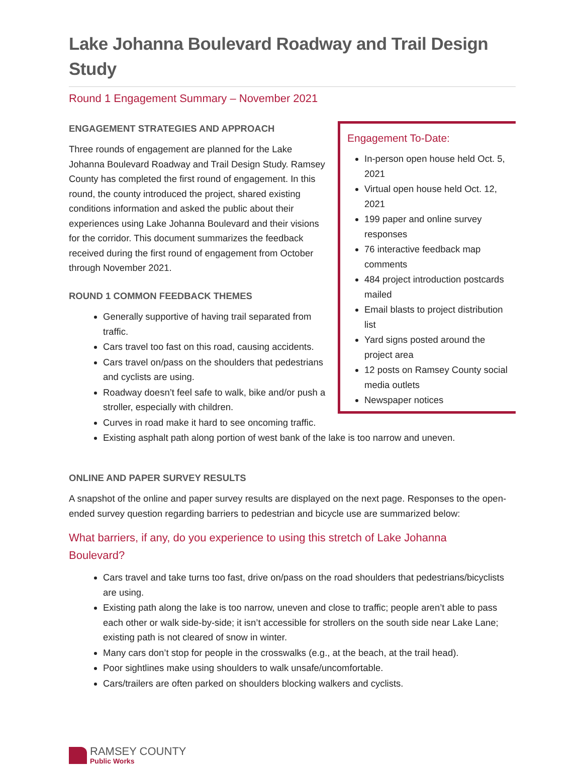Lake Johanna Boulevard Roadway and Trail Design Study
Round 1 Engagement Summary – November 2021
Engagement To-Date:
In-person open house held Oct. 5, 2021
Virtual open house held Oct. 12, 2021
199 paper and online survey responses
76 interactive feedback map comments
484 project introduction postcards mailed
Email blasts to project distribution list
Yard signs posted around the project area
12 posts on Ramsey County social media outlets
Newspaper notices
ENGAGEMENT STRATEGIES AND APPROACH
Three rounds of engagement are planned for the Lake Johanna Boulevard Roadway and Trail Design Study. Ramsey County has completed the first round of engagement. In this round, the county introduced the project, shared existing conditions information and asked the public about their experiences using Lake Johanna Boulevard and their visions for the corridor. This document summarizes the feedback received during the first round of engagement from October through November 2021.
ROUND 1 COMMON FEEDBACK THEMES
Generally supportive of having trail separated from traffic.
Cars travel too fast on this road, causing accidents.
Cars travel on/pass on the shoulders that pedestrians and cyclists are using.
Roadway doesn’t feel safe to walk, bike and/or push a stroller, especially with children.
Curves in road make it hard to see oncoming traffic.
Existing asphalt path along portion of west bank of the lake is too narrow and uneven.
ONLINE AND PAPER SURVEY RESULTS
A snapshot of the online and paper survey results are displayed on the next page. Responses to the open-ended survey question regarding barriers to pedestrian and bicycle use are summarized below:
What barriers, if any, do you experience to using this stretch of Lake Johanna Boulevard?
Cars travel and take turns too fast, drive on/pass on the road shoulders that pedestrians/bicyclists are using.
Existing path along the lake is too narrow, uneven and close to traffic; people aren’t able to pass each other or walk side-by-side; it isn’t accessible for strollers on the south side near Lake Lane; existing path is not cleared of snow in winter.
Many cars don’t stop for people in the crosswalks (e.g., at the beach, at the trail head).
Poor sightlines make using shoulders to walk unsafe/uncomfortable.
Cars/trailers are often parked on shoulders blocking walkers and cyclists.
RAMSEY COUNTY
Public Works